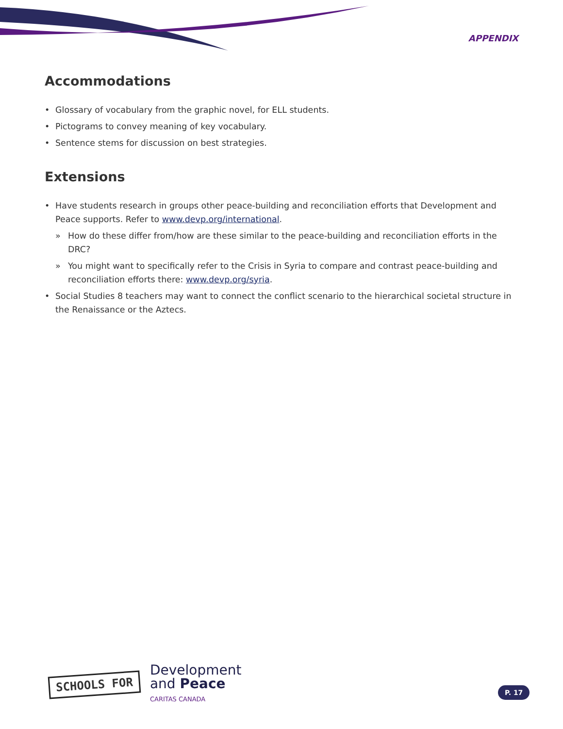APPENDIX
Accommodations
• Glossary of vocabulary from the graphic novel, for ELL students.
• Pictograms to convey meaning of key vocabulary.
• Sentence stems for discussion on best strategies.
Extensions
• Have students research in groups other peace-building and reconciliation efforts that Development and Peace supports. Refer to www.devp.org/international.
» How do these differ from/how are these similar to the peace-building and reconciliation efforts in the DRC?
» You might want to specifically refer to the Crisis in Syria to compare and contrast peace-building and reconciliation efforts there: www.devp.org/syria.
• Social Studies 8 teachers may want to connect the conflict scenario to the hierarchical societal structure in the Renaissance or the Aztecs.
SCHOOLS FOR
Development
and Peace
CARITAS CANADA
P. 17